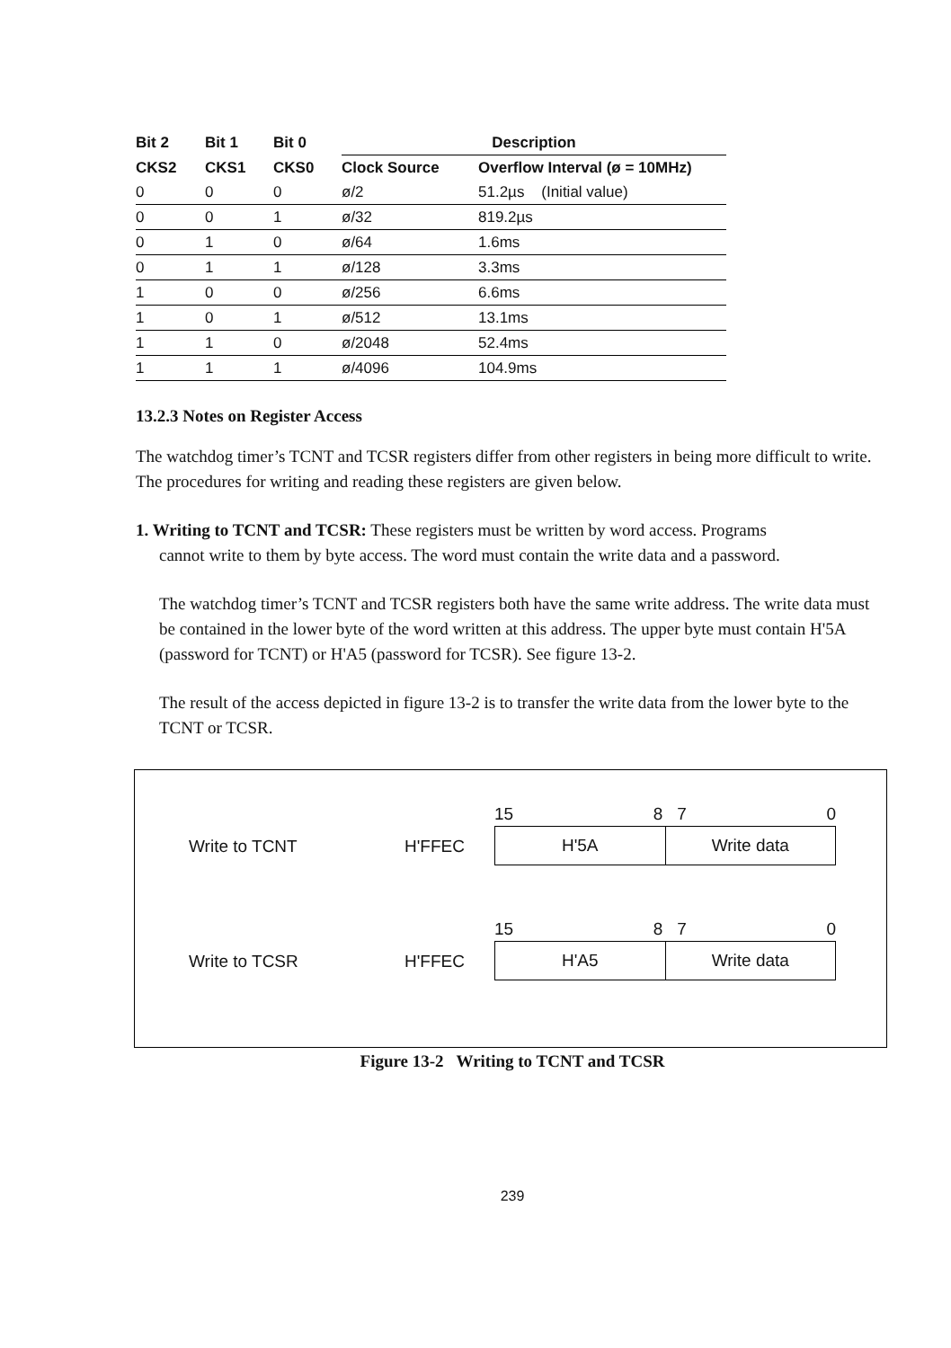| Bit 2 | Bit 1 | Bit 0 | Description | |
| --- | --- | --- | --- | --- |
| CKS2 | CKS1 | CKS0 | Clock Source | Overflow Interval (ø = 10MHz) |
| 0 | 0 | 0 | ø/2 | 51.2µs (Initial value) |
| 0 | 0 | 1 | ø/32 | 819.2µs |
| 0 | 1 | 0 | ø/64 | 1.6ms |
| 0 | 1 | 1 | ø/128 | 3.3ms |
| 1 | 0 | 0 | ø/256 | 6.6ms |
| 1 | 0 | 1 | ø/512 | 13.1ms |
| 1 | 1 | 0 | ø/2048 | 52.4ms |
| 1 | 1 | 1 | ø/4096 | 104.9ms |
13.2.3 Notes on Register Access
The watchdog timer’s TCNT and TCSR registers differ from other registers in being more difficult to write. The procedures for writing and reading these registers are given below.
1. Writing to TCNT and TCSR: These registers must be written by word access. Programs
cannot write to them by byte access. The word must contain the write data and a password.
The watchdog timer’s TCNT and TCSR registers both have the same write address. The write data must be contained in the lower byte of the word written at this address. The upper byte must contain H'5A (password for TCNT) or H'A5 (password for TCSR). See figure 13-2.
The result of the access depicted in figure 13-2 is to transfer the write data from the lower byte to the TCNT or TCSR.
Write to TCNT
H'FFEC
15 8 7 0
H'5A Write data
Write to TCSR
H'FFEC
15 8 7 0
H'A5 Write data
Figure 13-2 Writing to TCNT and TCSR
239